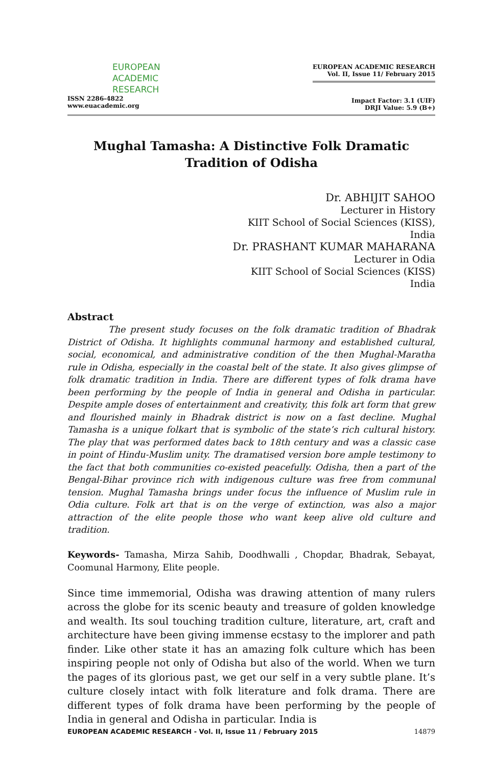EUROPEAN
ACADEMIC
RESEARCH
ISSN 2286-4822
www.euacademic.org
EUROPEAN ACADEMIC RESEARCH
Vol. II, Issue 11/ February 2015
Impact Factor: 3.1 (UIF)
DRJI Value: 5.9 (B+)
Mughal Tamasha: A Distinctive Folk Dramatic Tradition of Odisha
Dr. ABHIJIT SAHOO
Lecturer in History
KIIT School of Social Sciences (KISS),
India
Dr. PRASHANT KUMAR MAHARANA
Lecturer in Odia
KIIT School of Social Sciences (KISS)
India
Abstract
The present study focuses on the folk dramatic tradition of Bhadrak District of Odisha. It highlights communal harmony and established cultural, social, economical, and administrative condition of the then Mughal-Maratha rule in Odisha, especially in the coastal belt of the state. It also gives glimpse of folk dramatic tradition in India. There are different types of folk drama have been performing by the people of India in general and Odisha in particular. Despite ample doses of entertainment and creativity, this folk art form that grew and flourished mainly in Bhadrak district is now on a fast decline. Mughal Tamasha is a unique folkart that is symbolic of the state’s rich cultural history. The play that was performed dates back to 18th century and was a classic case in point of Hindu-Muslim unity. The dramatised version bore ample testimony to the fact that both communities co-existed peacefully. Odisha, then a part of the Bengal-Bihar province rich with indigenous culture was free from communal tension. Mughal Tamasha brings under focus the influence of Muslim rule in Odia culture. Folk art that is on the verge of extinction, was also a major attraction of the elite people those who want keep alive old culture and tradition.
Keywords- Tamasha, Mirza Sahib, Doodhwalli , Chopdar, Bhadrak, Sebayat, Coomunal Harmony, Elite people.
Since time immemorial, Odisha was drawing attention of many rulers across the globe for its scenic beauty and treasure of golden knowledge and wealth. Its soul touching tradition culture, literature, art, craft and architecture have been giving immense ecstasy to the implorer and path finder. Like other state it has an amazing folk culture which has been inspiring people not only of Odisha but also of the world. When we turn the pages of its glorious past, we get our self in a very subtle plane. It’s culture closely intact with folk literature and folk drama. There are different types of folk drama have been performing by the people of India in general and Odisha in particular. India is
EUROPEAN ACADEMIC RESEARCH - Vol. II, Issue 11 / February 2015 14879